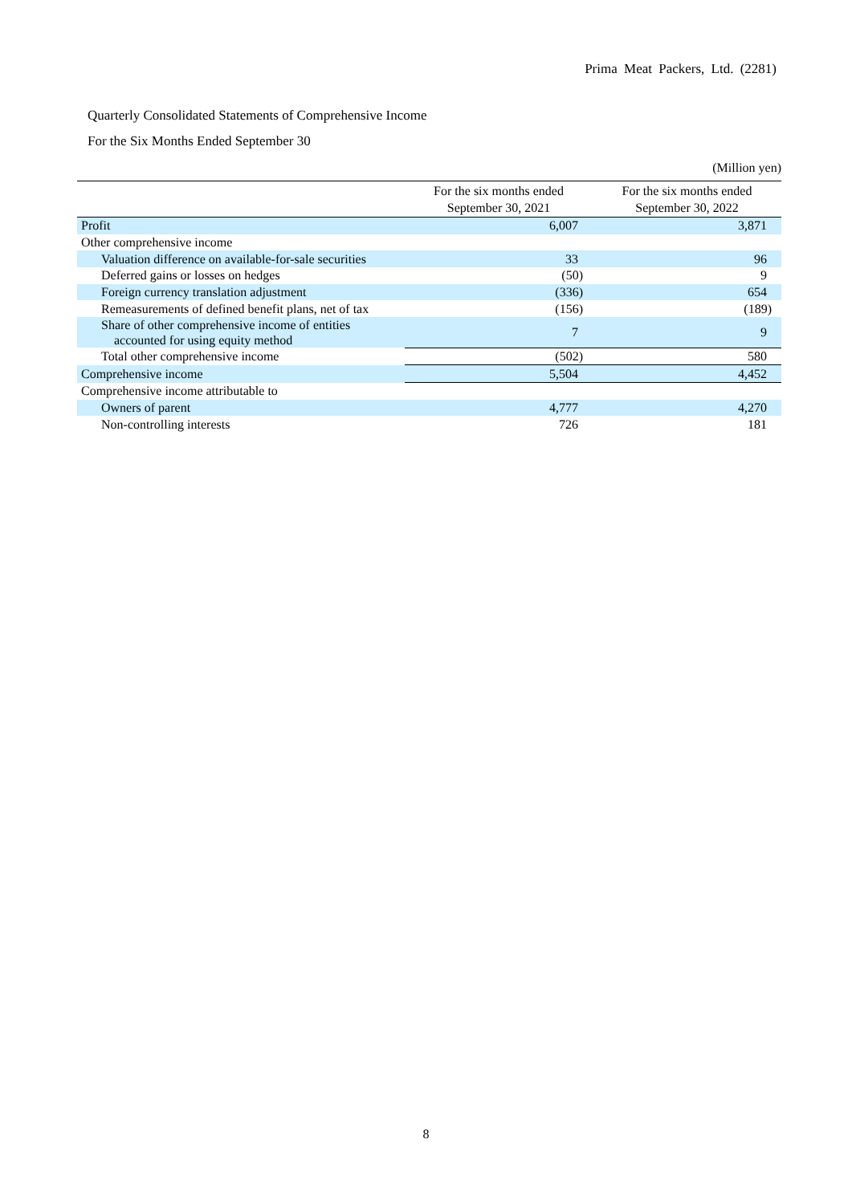Prima Meat Packers, Ltd. (2281)
Quarterly Consolidated Statements of Comprehensive Income
For the Six Months Ended September 30
(Million yen)
| | For the six months ended September 30, 2021 | For the six months ended September 30, 2022 |
| --- | --- | --- |
| Profit | 6,007 | 3,871 |
| Other comprehensive income | | |
| Valuation difference on available-for-sale securities | 33 | 96 |
| Deferred gains or losses on hedges | (50) | 9 |
| Foreign currency translation adjustment | (336) | 654 |
| Remeasurements of defined benefit plans, net of tax | (156) | (189) |
| Share of other comprehensive income of entities accounted for using equity method | 7 | 9 |
| Total other comprehensive income | (502) | 580 |
| Comprehensive income | 5,504 | 4,452 |
| Comprehensive income attributable to | | |
| Owners of parent | 4,777 | 4,270 |
| Non-controlling interests | 726 | 181 |
8